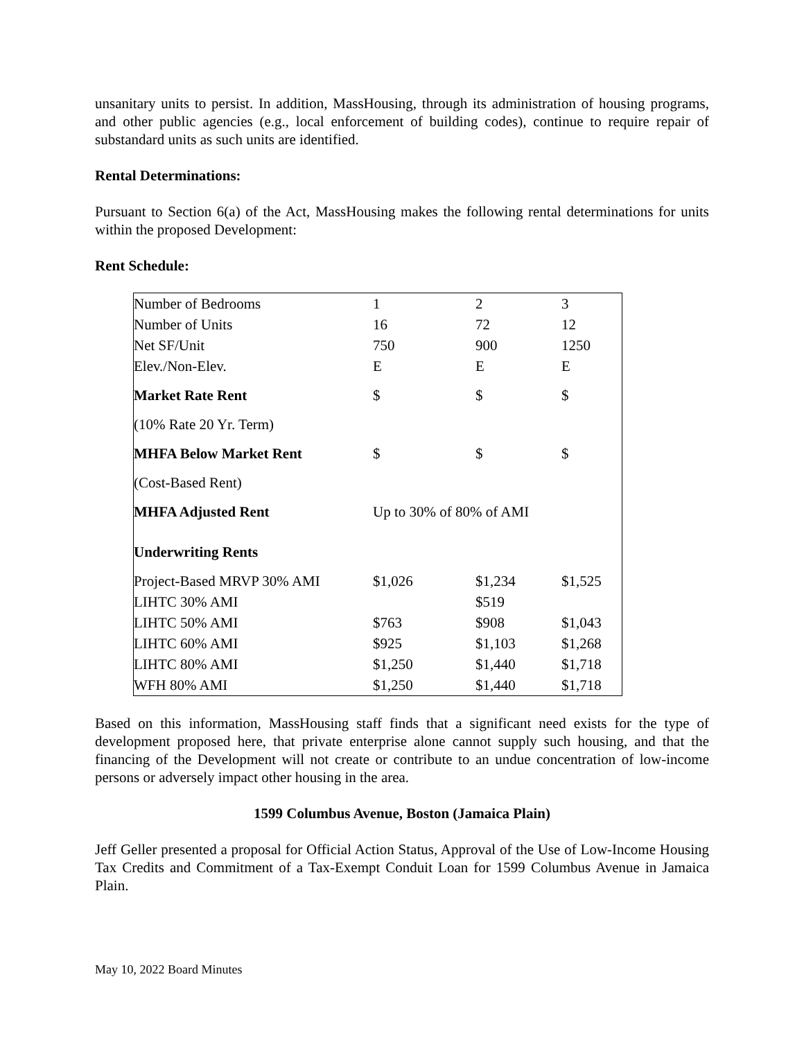unsanitary units to persist. In addition, MassHousing, through its administration of housing programs, and other public agencies (e.g., local enforcement of building codes), continue to require repair of substandard units as such units are identified.
Rental Determinations:
Pursuant to Section 6(a) of the Act, MassHousing makes the following rental determinations for units within the proposed Development:
Rent Schedule:
| Number of Bedrooms | 1 | 2 | 3 |
| Number of Units | 16 | 72 | 12 |
| Net SF/Unit | 750 | 900 | 1250 |
| Elev./Non-Elev. | E | E | E |
| Market Rate Rent | $ | $ | $ |
| (10% Rate 20 Yr. Term) | | | |
| MHFA Below Market Rent | $ | $ | $ |
| (Cost-Based Rent) | | | |
| MHFA Adjusted Rent | Up to 30% of 80% of AMI | | |
| Underwriting Rents | | | |
| Project-Based MRVP 30% AMI | $1,026 | $1,234 | $1,525 |
| LIHTC 30% AMI | | $519 | |
| LIHTC 50% AMI | $763 | $908 | $1,043 |
| LIHTC 60% AMI | $925 | $1,103 | $1,268 |
| LIHTC 80% AMI | $1,250 | $1,440 | $1,718 |
| WFH 80% AMI | $1,250 | $1,440 | $1,718 |
Based on this information, MassHousing staff finds that a significant need exists for the type of development proposed here, that private enterprise alone cannot supply such housing, and that the financing of the Development will not create or contribute to an undue concentration of low-income persons or adversely impact other housing in the area.
1599 Columbus Avenue, Boston (Jamaica Plain)
Jeff Geller presented a proposal for Official Action Status, Approval of the Use of Low-Income Housing Tax Credits and Commitment of a Tax-Exempt Conduit Loan for 1599 Columbus Avenue in Jamaica Plain.
May 10, 2022 Board Minutes